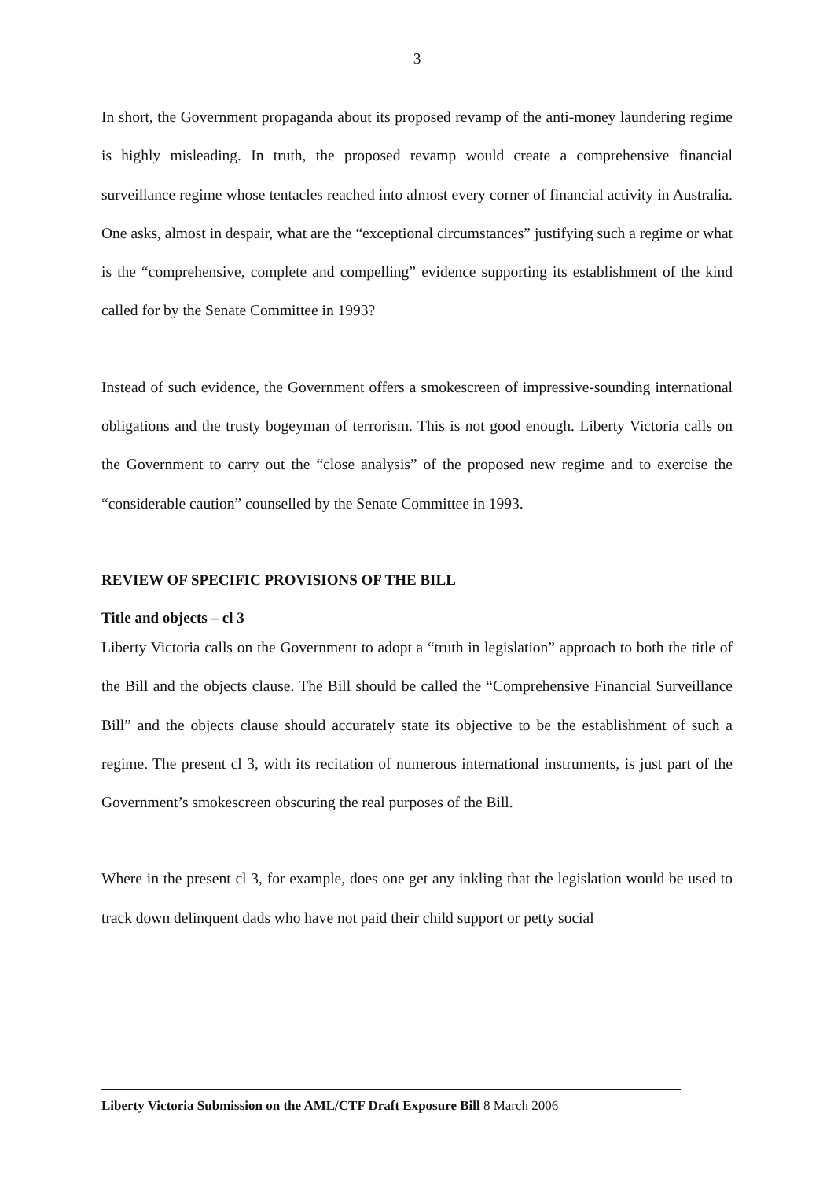3
In short, the Government propaganda about its proposed revamp of the anti-money laundering regime is highly misleading. In truth, the proposed revamp would create a comprehensive financial surveillance regime whose tentacles reached into almost every corner of financial activity in Australia. One asks, almost in despair, what are the “exceptional circumstances” justifying such a regime or what is the “comprehensive, complete and compelling” evidence supporting its establishment of the kind called for by the Senate Committee in 1993?
Instead of such evidence, the Government offers a smokescreen of impressive-sounding international obligations and the trusty bogeyman of terrorism. This is not good enough. Liberty Victoria calls on the Government to carry out the “close analysis” of the proposed new regime and to exercise the “considerable caution” counselled by the Senate Committee in 1993.
REVIEW OF SPECIFIC PROVISIONS OF THE BILL
Title and objects – cl 3
Liberty Victoria calls on the Government to adopt a “truth in legislation” approach to both the title of the Bill and the objects clause. The Bill should be called the “Comprehensive Financial Surveillance Bill” and the objects clause should accurately state its objective to be the establishment of such a regime. The present cl 3, with its recitation of numerous international instruments, is just part of the Government’s smokescreen obscuring the real purposes of the Bill.
Where in the present cl 3, for example, does one get any inkling that the legislation would be used to track down delinquent dads who have not paid their child support or petty social
Liberty Victoria Submission on the AML/CTF Draft Exposure Bill 8 March 2006